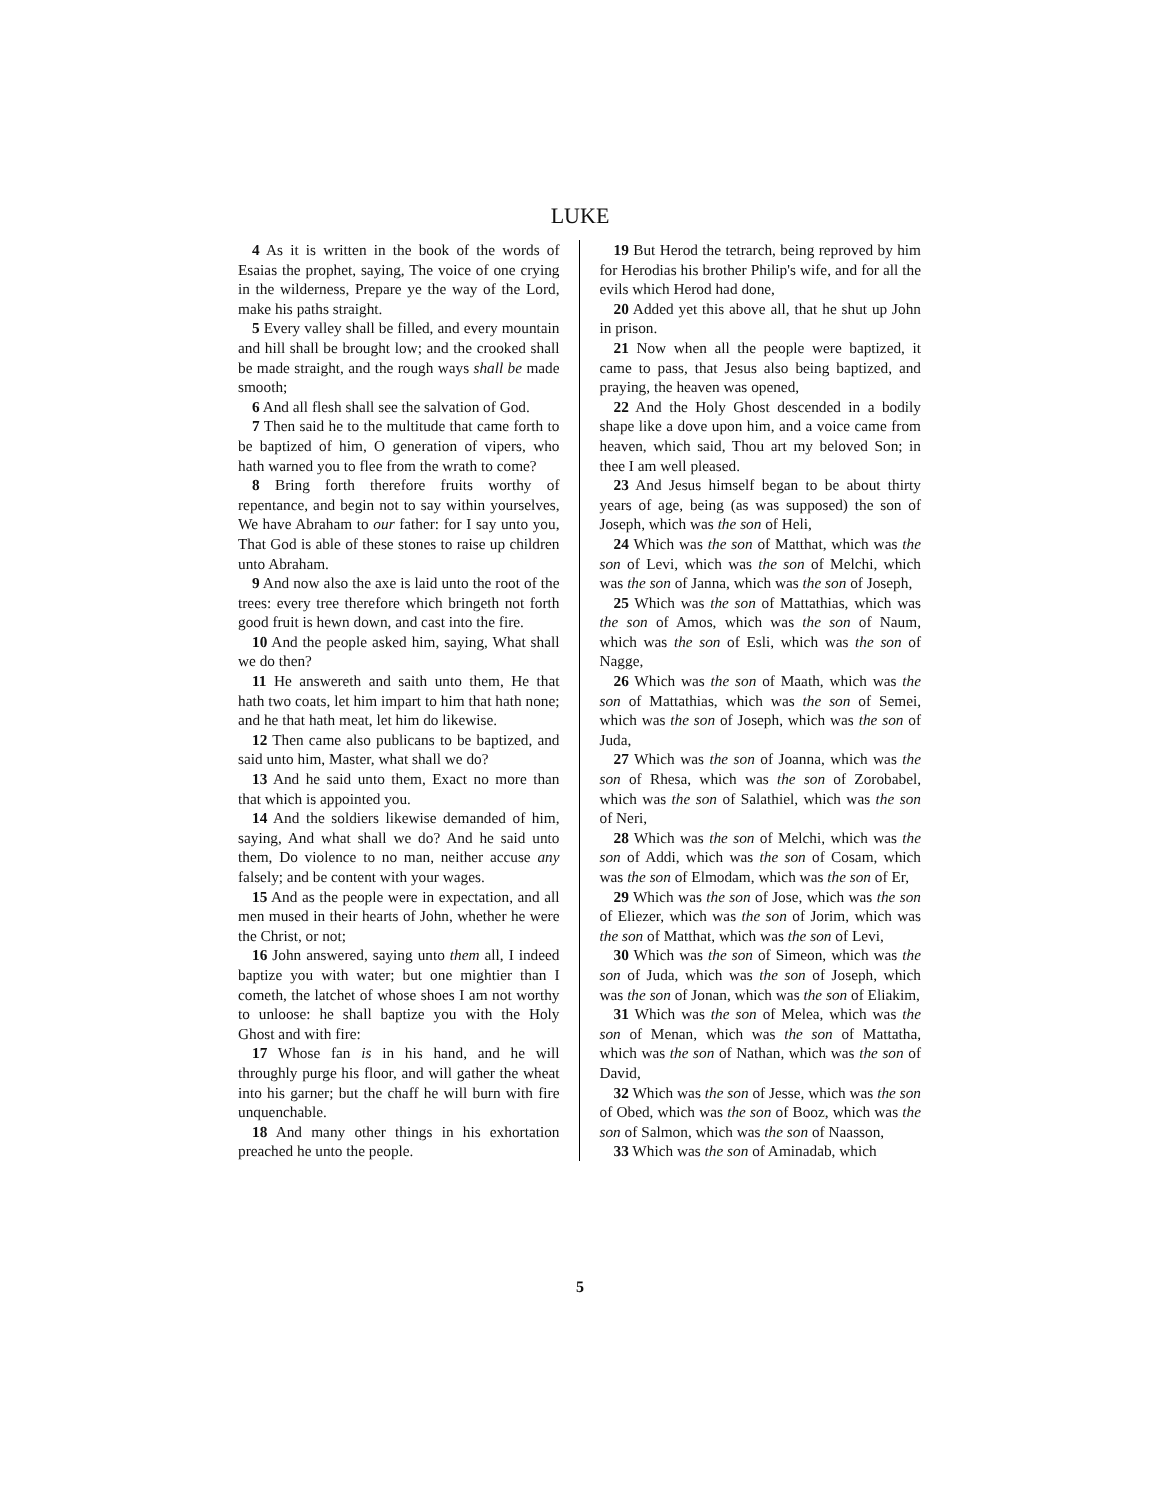LUKE
4 As it is written in the book of the words of Esaias the prophet, saying, The voice of one crying in the wilderness, Prepare ye the way of the Lord, make his paths straight.
5 Every valley shall be filled, and every mountain and hill shall be brought low; and the crooked shall be made straight, and the rough ways shall be made smooth;
6 And all flesh shall see the salvation of God.
7 Then said he to the multitude that came forth to be baptized of him, O generation of vipers, who hath warned you to flee from the wrath to come?
8 Bring forth therefore fruits worthy of repentance, and begin not to say within yourselves, We have Abraham to our father: for I say unto you, That God is able of these stones to raise up children unto Abraham.
9 And now also the axe is laid unto the root of the trees: every tree therefore which bringeth not forth good fruit is hewn down, and cast into the fire.
10 And the people asked him, saying, What shall we do then?
11 He answereth and saith unto them, He that hath two coats, let him impart to him that hath none; and he that hath meat, let him do likewise.
12 Then came also publicans to be baptized, and said unto him, Master, what shall we do?
13 And he said unto them, Exact no more than that which is appointed you.
14 And the soldiers likewise demanded of him, saying, And what shall we do? And he said unto them, Do violence to no man, neither accuse any falsely; and be content with your wages.
15 And as the people were in expectation, and all men mused in their hearts of John, whether he were the Christ, or not;
16 John answered, saying unto them all, I indeed baptize you with water; but one mightier than I cometh, the latchet of whose shoes I am not worthy to unloose: he shall baptize you with the Holy Ghost and with fire:
17 Whose fan is in his hand, and he will throughly purge his floor, and will gather the wheat into his garner; but the chaff he will burn with fire unquenchable.
18 And many other things in his exhortation preached he unto the people.
19 But Herod the tetrarch, being reproved by him for Herodias his brother Philip's wife, and for all the evils which Herod had done,
20 Added yet this above all, that he shut up John in prison.
21 Now when all the people were baptized, it came to pass, that Jesus also being baptized, and praying, the heaven was opened,
22 And the Holy Ghost descended in a bodily shape like a dove upon him, and a voice came from heaven, which said, Thou art my beloved Son; in thee I am well pleased.
23 And Jesus himself began to be about thirty years of age, being (as was supposed) the son of Joseph, which was the son of Heli,
24 Which was the son of Matthat, which was the son of Levi, which was the son of Melchi, which was the son of Janna, which was the son of Joseph,
25 Which was the son of Mattathias, which was the son of Amos, which was the son of Naum, which was the son of Esli, which was the son of Nagge,
26 Which was the son of Maath, which was the son of Mattathias, which was the son of Semei, which was the son of Joseph, which was the son of Juda,
27 Which was the son of Joanna, which was the son of Rhesa, which was the son of Zorobabel, which was the son of Salathiel, which was the son of Neri,
28 Which was the son of Melchi, which was the son of Addi, which was the son of Cosam, which was the son of Elmodam, which was the son of Er,
29 Which was the son of Jose, which was the son of Eliezer, which was the son of Jorim, which was the son of Matthat, which was the son of Levi,
30 Which was the son of Simeon, which was the son of Juda, which was the son of Joseph, which was the son of Jonan, which was the son of Eliakim,
31 Which was the son of Melea, which was the son of Menan, which was the son of Mattatha, which was the son of Nathan, which was the son of David,
32 Which was the son of Jesse, which was the son of Obed, which was the son of Booz, which was the son of Salmon, which was the son of Naasson,
33 Which was the son of Aminadab, which
5